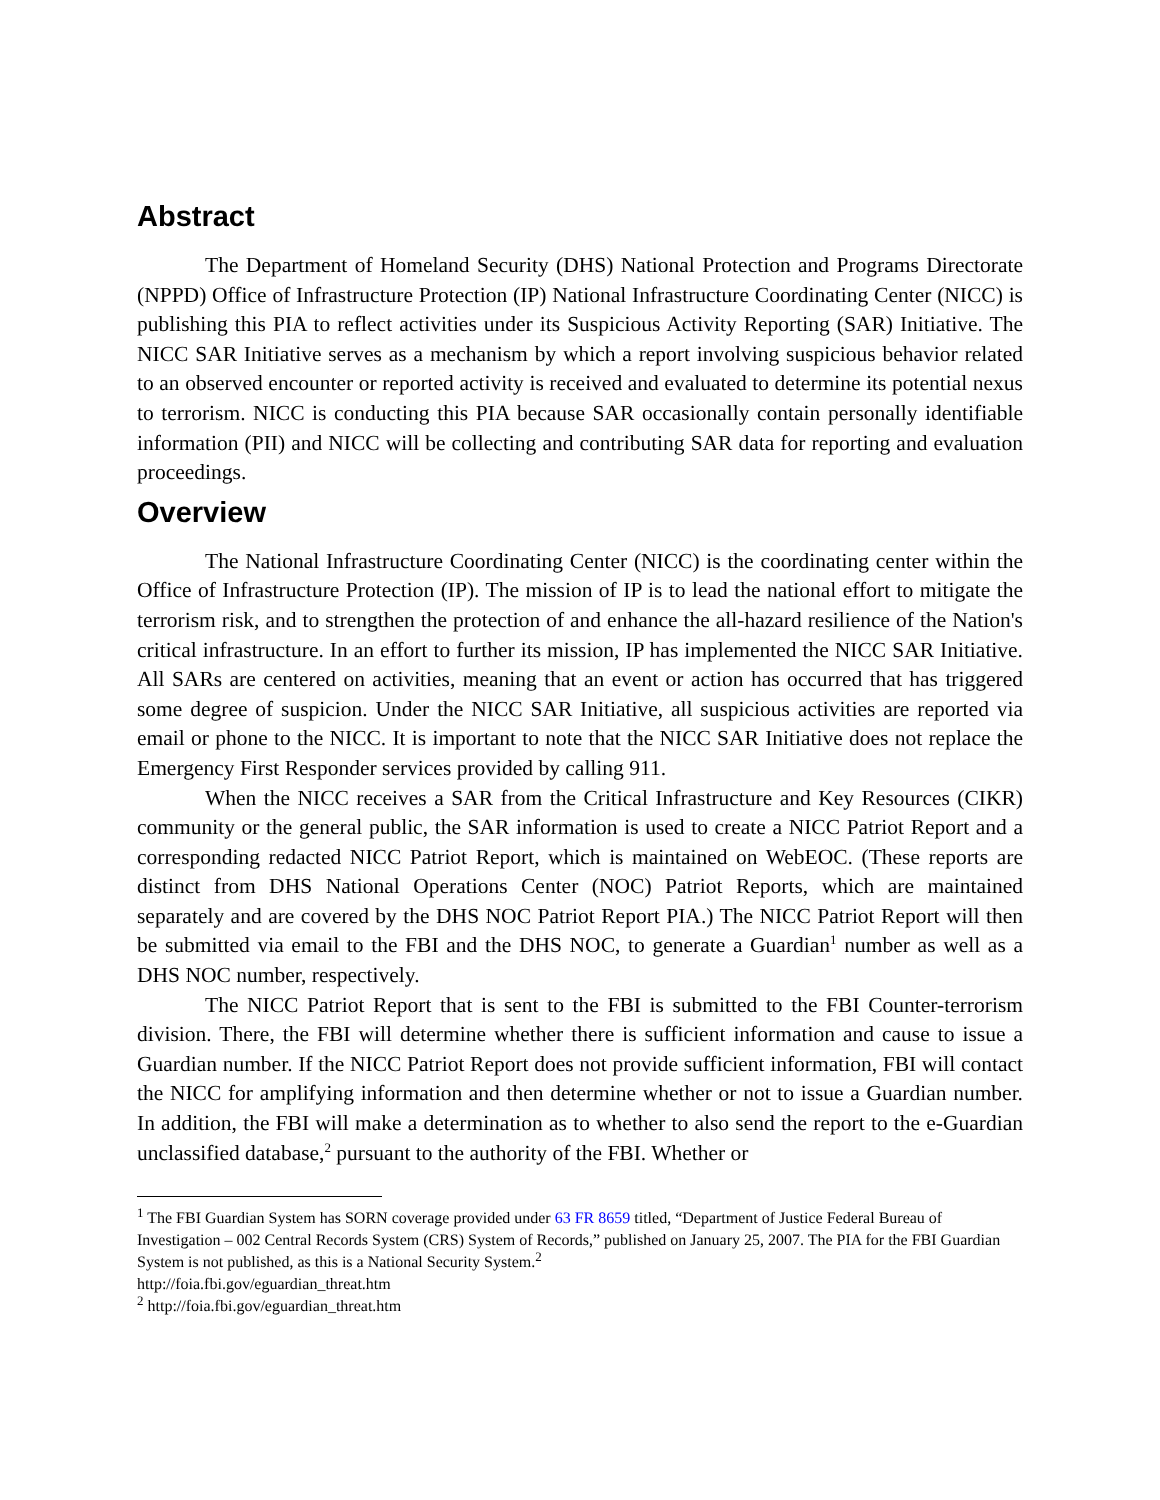Abstract
The Department of Homeland Security (DHS) National Protection and Programs Directorate (NPPD) Office of Infrastructure Protection (IP) National Infrastructure Coordinating Center (NICC) is publishing this PIA to reflect activities under its Suspicious Activity Reporting (SAR) Initiative. The NICC SAR Initiative serves as a mechanism by which a report involving suspicious behavior related to an observed encounter or reported activity is received and evaluated to determine its potential nexus to terrorism. NICC is conducting this PIA because SAR occasionally contain personally identifiable information (PII) and NICC will be collecting and contributing SAR data for reporting and evaluation proceedings.
Overview
The National Infrastructure Coordinating Center (NICC) is the coordinating center within the Office of Infrastructure Protection (IP). The mission of IP is to lead the national effort to mitigate the terrorism risk, and to strengthen the protection of and enhance the all-hazard resilience of the Nation's critical infrastructure. In an effort to further its mission, IP has implemented the NICC SAR Initiative. All SARs are centered on activities, meaning that an event or action has occurred that has triggered some degree of suspicion. Under the NICC SAR Initiative, all suspicious activities are reported via email or phone to the NICC. It is important to note that the NICC SAR Initiative does not replace the Emergency First Responder services provided by calling 911.
When the NICC receives a SAR from the Critical Infrastructure and Key Resources (CIKR) community or the general public, the SAR information is used to create a NICC Patriot Report and a corresponding redacted NICC Patriot Report, which is maintained on WebEOC. (These reports are distinct from DHS National Operations Center (NOC) Patriot Reports, which are maintained separately and are covered by the DHS NOC Patriot Report PIA.) The NICC Patriot Report will then be submitted via email to the FBI and the DHS NOC, to generate a Guardian<sup>1</sup> number as well as a DHS NOC number, respectively.
The NICC Patriot Report that is sent to the FBI is submitted to the FBI Counter-terrorism division. There, the FBI will determine whether there is sufficient information and cause to issue a Guardian number. If the NICC Patriot Report does not provide sufficient information, FBI will contact the NICC for amplifying information and then determine whether or not to issue a Guardian number. In addition, the FBI will make a determination as to whether to also send the report to the e-Guardian unclassified database,<sup>2</sup> pursuant to the authority of the FBI. Whether or
<sup>1</sup> The FBI Guardian System has SORN coverage provided under 63 FR 8659 titled, “Department of Justice Federal Bureau of Investigation – 002 Central Records System (CRS) System of Records,” published on January 25, 2007. The PIA for the FBI Guardian System is not published, as this is a National Security System.<sup>2</sup>
http://foia.fbi.gov/eguardian_threat.htm
<sup>2</sup> http://foia.fbi.gov/eguardian_threat.htm